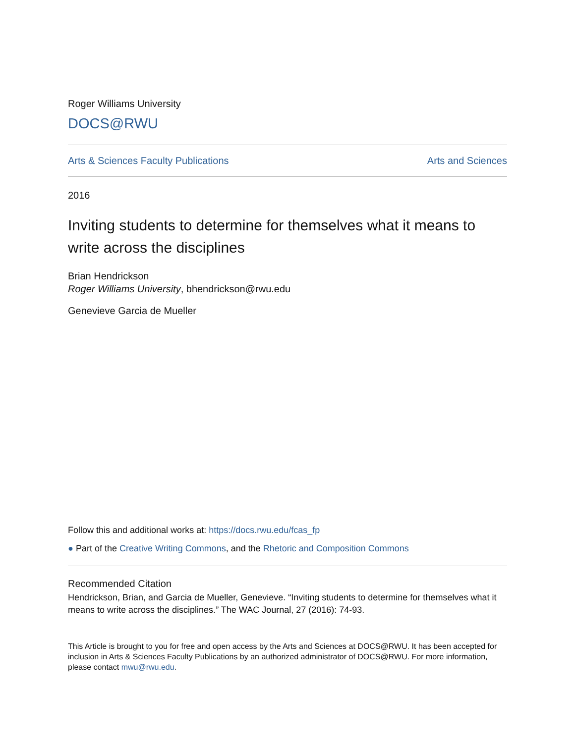Roger Williams University
DOCS@RWU
Arts & Sciences Faculty Publications Arts and Sciences
2016
Inviting students to determine for themselves what it means to write across the disciplines
Brian Hendrickson
Roger Williams University, bhendrickson@rwu.edu
Genevieve Garcia de Mueller
Follow this and additional works at: https://docs.rwu.edu/fcas_fp
● Part of the Creative Writing Commons, and the Rhetoric and Composition Commons
Recommended Citation
Hendrickson, Brian, and Garcia de Mueller, Genevieve. “Inviting students to determine for themselves what it means to write across the disciplines.” The WAC Journal, 27 (2016): 74-93.
This Article is brought to you for free and open access by the Arts and Sciences at DOCS@RWU. It has been accepted for inclusion in Arts & Sciences Faculty Publications by an authorized administrator of DOCS@RWU. For more information, please contact mwu@rwu.edu.